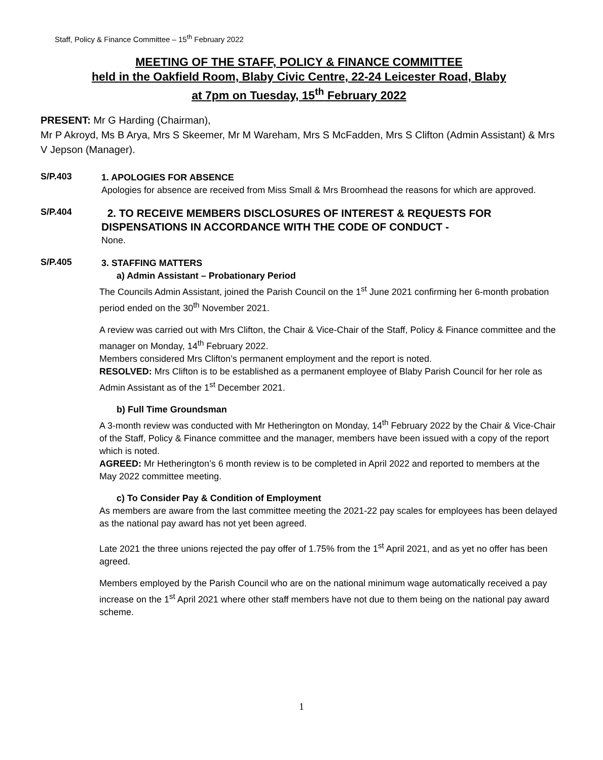Staff, Policy & Finance Committee – 15<sup>th</sup> February 2022
MEETING OF THE STAFF, POLICY & FINANCE COMMITTEE
held in the Oakfield Room, Blaby Civic Centre, 22-24 Leicester Road, Blaby
at 7pm on Tuesday, 15<sup>th</sup> February 2022
PRESENT: Mr G Harding (Chairman),
Mr P Akroyd, Ms B Arya, Mrs S Skeemer, Mr M Wareham, Mrs S McFadden, Mrs S Clifton (Admin Assistant) & Mrs V Jepson (Manager).
S/P.403
1. APOLOGIES FOR ABSENCE
Apologies for absence are received from Miss Small & Mrs Broomhead the reasons for which are approved.
S/P.404
2. TO RECEIVE MEMBERS DISCLOSURES OF INTEREST & REQUESTS FOR DISPENSATIONS IN ACCORDANCE WITH THE CODE OF CONDUCT -
None.
S/P.405
3. STAFFING MATTERS
a) Admin Assistant – Probationary Period
The Councils Admin Assistant, joined the Parish Council on the 1<sup>st</sup> June 2021 confirming her 6-month probation period ended on the 30<sup>th</sup> November 2021.
A review was carried out with Mrs Clifton, the Chair & Vice-Chair of the Staff, Policy & Finance committee and the manager on Monday, 14<sup>th</sup> February 2022.
Members considered Mrs Clifton’s permanent employment and the report is noted.
RESOLVED: Mrs Clifton is to be established as a permanent employee of Blaby Parish Council for her role as Admin Assistant as of the 1<sup>st</sup> December 2021.
b) Full Time Groundsman
A 3-month review was conducted with Mr Hetherington on Monday, 14<sup>th</sup> February 2022 by the Chair & Vice-Chair of the Staff, Policy & Finance committee and the manager, members have been issued with a copy of the report which is noted.
AGREED: Mr Hetherington’s 6 month review is to be completed in April 2022 and reported to members at the May 2022 committee meeting.
c) To Consider Pay & Condition of Employment
As members are aware from the last committee meeting the 2021-22 pay scales for employees has been delayed as the national pay award has not yet been agreed.
Late 2021 the three unions rejected the pay offer of 1.75% from the 1<sup>st</sup> April 2021, and as yet no offer has been agreed.
Members employed by the Parish Council who are on the national minimum wage automatically received a pay increase on the 1<sup>st</sup> April 2021 where other staff members have not due to them being on the national pay award scheme.
1